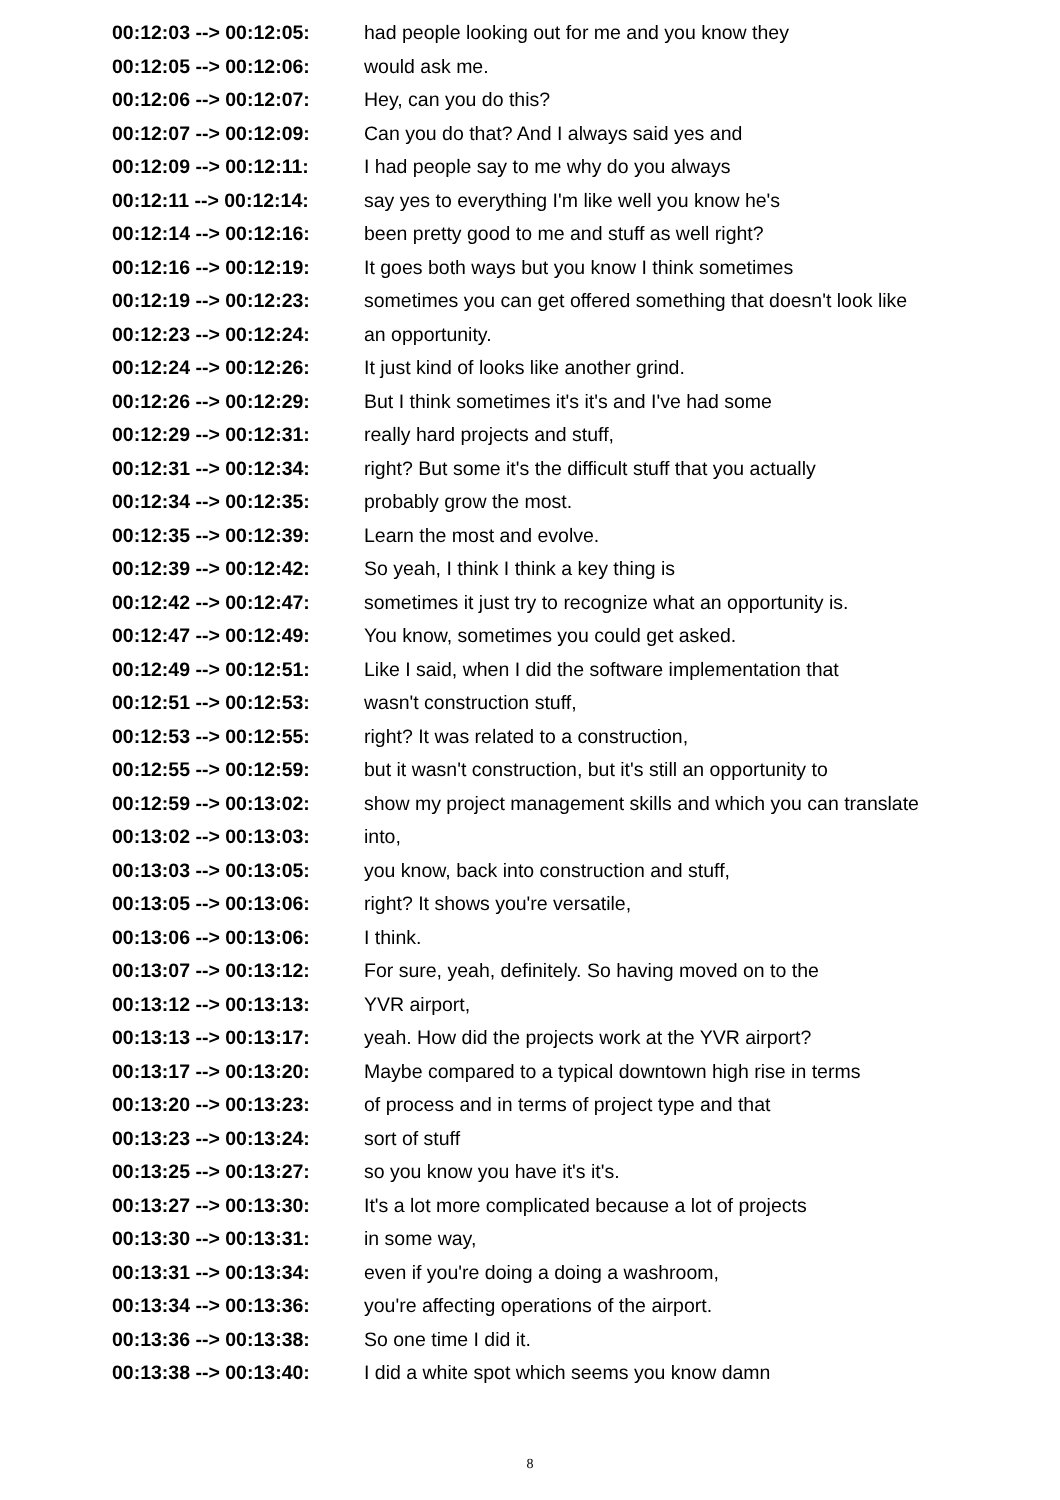| 00:12:03 --> 00:12:05: | had people looking out for me and you know they |
| 00:12:05 --> 00:12:06: | would ask me. |
| 00:12:06 --> 00:12:07: | Hey, can you do this? |
| 00:12:07 --> 00:12:09: | Can you do that? And I always said yes and |
| 00:12:09 --> 00:12:11: | I had people say to me why do you always |
| 00:12:11 --> 00:12:14: | say yes to everything I'm like well you know he's |
| 00:12:14 --> 00:12:16: | been pretty good to me and stuff as well right? |
| 00:12:16 --> 00:12:19: | It goes both ways but you know I think sometimes |
| 00:12:19 --> 00:12:23: | sometimes you can get offered something that doesn't look like |
| 00:12:23 --> 00:12:24: | an opportunity. |
| 00:12:24 --> 00:12:26: | It just kind of looks like another grind. |
| 00:12:26 --> 00:12:29: | But I think sometimes it's it's and I've had some |
| 00:12:29 --> 00:12:31: | really hard projects and stuff, |
| 00:12:31 --> 00:12:34: | right? But some it's the difficult stuff that you actually |
| 00:12:34 --> 00:12:35: | probably grow the most. |
| 00:12:35 --> 00:12:39: | Learn the most and evolve. |
| 00:12:39 --> 00:12:42: | So yeah, I think I think a key thing is |
| 00:12:42 --> 00:12:47: | sometimes it just try to recognize what an opportunity is. |
| 00:12:47 --> 00:12:49: | You know, sometimes you could get asked. |
| 00:12:49 --> 00:12:51: | Like I said, when I did the software implementation that |
| 00:12:51 --> 00:12:53: | wasn't construction stuff, |
| 00:12:53 --> 00:12:55: | right? It was related to a construction, |
| 00:12:55 --> 00:12:59: | but it wasn't construction, but it's still an opportunity to |
| 00:12:59 --> 00:13:02: | show my project management skills and which you can translate |
| 00:13:02 --> 00:13:03: | into, |
| 00:13:03 --> 00:13:05: | you know, back into construction and stuff, |
| 00:13:05 --> 00:13:06: | right? It shows you're versatile, |
| 00:13:06 --> 00:13:06: | I think. |
| 00:13:07 --> 00:13:12: | For sure, yeah, definitely. So having moved on to the |
| 00:13:12 --> 00:13:13: | YVR airport, |
| 00:13:13 --> 00:13:17: | yeah. How did the projects work at the YVR airport? |
| 00:13:17 --> 00:13:20: | Maybe compared to a typical downtown high rise in terms |
| 00:13:20 --> 00:13:23: | of process and in terms of project type and that |
| 00:13:23 --> 00:13:24: | sort of stuff |
| 00:13:25 --> 00:13:27: | so you know you have it's it's. |
| 00:13:27 --> 00:13:30: | It's a lot more complicated because a lot of projects |
| 00:13:30 --> 00:13:31: | in some way, |
| 00:13:31 --> 00:13:34: | even if you're doing a doing a washroom, |
| 00:13:34 --> 00:13:36: | you're affecting operations of the airport. |
| 00:13:36 --> 00:13:38: | So one time I did it. |
| 00:13:38 --> 00:13:40: | I did a white spot which seems you know damn |
8